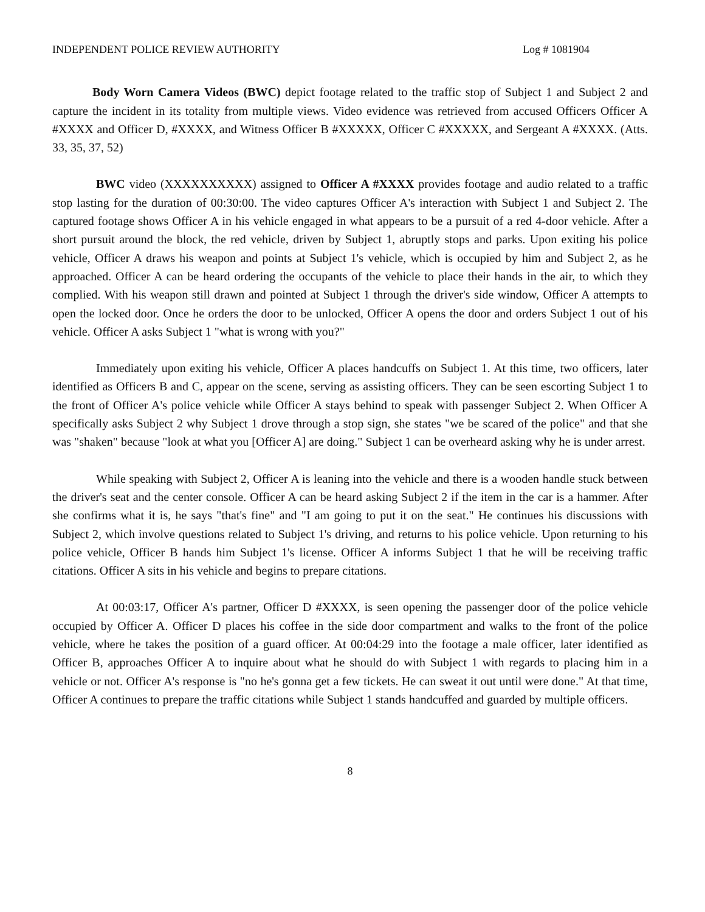INDEPENDENT POLICE REVIEW AUTHORITY Log # 1081904
Body Worn Camera Videos (BWC) depict footage related to the traffic stop of Subject 1 and Subject 2 and capture the incident in its totality from multiple views. Video evidence was retrieved from accused Officers Officer A #XXXX and Officer D, #XXXX, and Witness Officer B #XXXXX, Officer C #XXXXX, and Sergeant A #XXXX. (Atts. 33, 35, 37, 52)
BWC video (XXXXXXXXXX) assigned to Officer A #XXXX provides footage and audio related to a traffic stop lasting for the duration of 00:30:00. The video captures Officer A's interaction with Subject 1 and Subject 2. The captured footage shows Officer A in his vehicle engaged in what appears to be a pursuit of a red 4-door vehicle. After a short pursuit around the block, the red vehicle, driven by Subject 1, abruptly stops and parks. Upon exiting his police vehicle, Officer A draws his weapon and points at Subject 1's vehicle, which is occupied by him and Subject 2, as he approached. Officer A can be heard ordering the occupants of the vehicle to place their hands in the air, to which they complied. With his weapon still drawn and pointed at Subject 1 through the driver's side window, Officer A attempts to open the locked door. Once he orders the door to be unlocked, Officer A opens the door and orders Subject 1 out of his vehicle. Officer A asks Subject 1 "what is wrong with you?"
Immediately upon exiting his vehicle, Officer A places handcuffs on Subject 1. At this time, two officers, later identified as Officers B and C, appear on the scene, serving as assisting officers. They can be seen escorting Subject 1 to the front of Officer A's police vehicle while Officer A stays behind to speak with passenger Subject 2. When Officer A specifically asks Subject 2 why Subject 1 drove through a stop sign, she states "we be scared of the police" and that she was "shaken" because "look at what you [Officer A] are doing." Subject 1 can be overheard asking why he is under arrest.
While speaking with Subject 2, Officer A is leaning into the vehicle and there is a wooden handle stuck between the driver's seat and the center console. Officer A can be heard asking Subject 2 if the item in the car is a hammer. After she confirms what it is, he says "that's fine" and "I am going to put it on the seat." He continues his discussions with Subject 2, which involve questions related to Subject 1's driving, and returns to his police vehicle. Upon returning to his police vehicle, Officer B hands him Subject 1's license. Officer A informs Subject 1 that he will be receiving traffic citations. Officer A sits in his vehicle and begins to prepare citations.
At 00:03:17, Officer A's partner, Officer D #XXXX, is seen opening the passenger door of the police vehicle occupied by Officer A. Officer D places his coffee in the side door compartment and walks to the front of the police vehicle, where he takes the position of a guard officer. At 00:04:29 into the footage a male officer, later identified as Officer B, approaches Officer A to inquire about what he should do with Subject 1 with regards to placing him in a vehicle or not. Officer A's response is "no he's gonna get a few tickets. He can sweat it out until were done." At that time, Officer A continues to prepare the traffic citations while Subject 1 stands handcuffed and guarded by multiple officers.
8